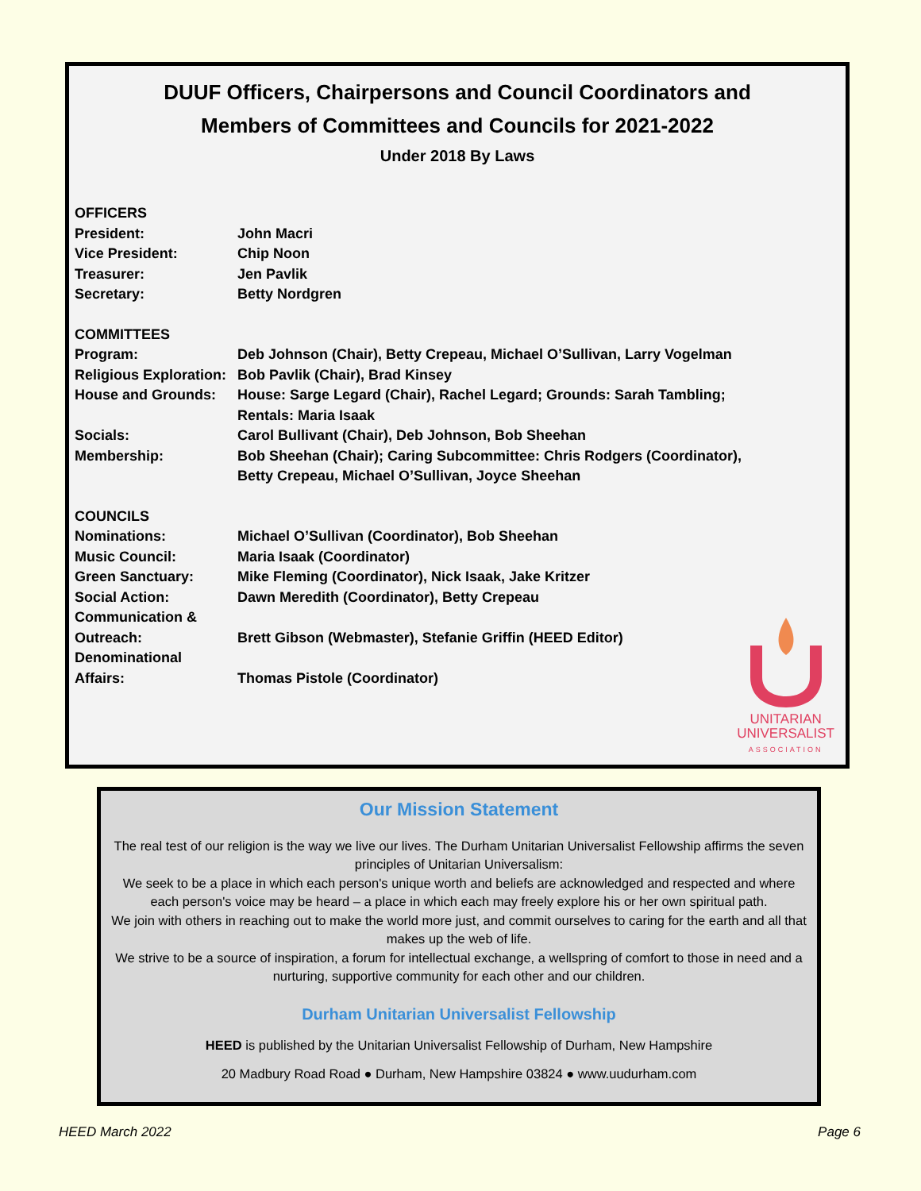DUUF Officers, Chairpersons and Council Coordinators and
Members of Committees and Councils for 2021-2022
Under 2018 By Laws
OFFICERS
President: John Macri
Vice President: Chip Noon
Treasurer: Jen Pavlik
Secretary: Betty Nordgren
COMMITTEES
Program: Deb Johnson (Chair), Betty Crepeau, Michael O’Sullivan, Larry Vogelman
Religious Exploration:
Bob Pavlik (Chair), Brad Kinsey
House and Grounds: House: Sarge Legard (Chair), Rachel Legard; Grounds: Sarah Tambling;
Rentals: Maria Isaak
Socials: Carol Bullivant (Chair), Deb Johnson, Bob Sheehan
Membership: Bob Sheehan (Chair); Caring Subcommittee: Chris Rodgers (Coordinator),
Betty Crepeau, Michael O’Sullivan, Joyce Sheehan
COUNCILS
Nominations: Michael O’Sullivan (Coordinator), Bob Sheehan
Music Council: Maria Isaak (Coordinator)
Green Sanctuary: Mike Fleming (Coordinator), Nick Isaak, Jake Kritzer
Social Action: Dawn Meredith (Coordinator), Betty Crepeau
Communication &
Outreach:
Brett Gibson (Webmaster), Stefanie Griffin (HEED Editor)
Denominational
Affairs:
Thomas Pistole (Coordinator)
UNITARIAN
UNIVERSALIST
ASSOCIATION
Our Mission Statement
The real test of our religion is the way we live our lives. The Durham Unitarian Universalist Fellowship affirms the seven principles of Unitarian Universalism:
We seek to be a place in which each person's unique worth and beliefs are acknowledged and respected and where each person's voice may be heard – a place in which each may freely explore his or her own spiritual path.
We join with others in reaching out to make the world more just, and commit ourselves to caring for the earth and all that makes up the web of life.
We strive to be a source of inspiration, a forum for intellectual exchange, a wellspring of comfort to those in need and a nurturing, supportive community for each other and our children.
Durham Unitarian Universalist Fellowship
HEED is published by the Unitarian Universalist Fellowship of Durham, New Hampshire
20 Madbury Road Road ● Durham, New Hampshire 03824 ● www.uudurham.com
HEED March 2022 Page 6